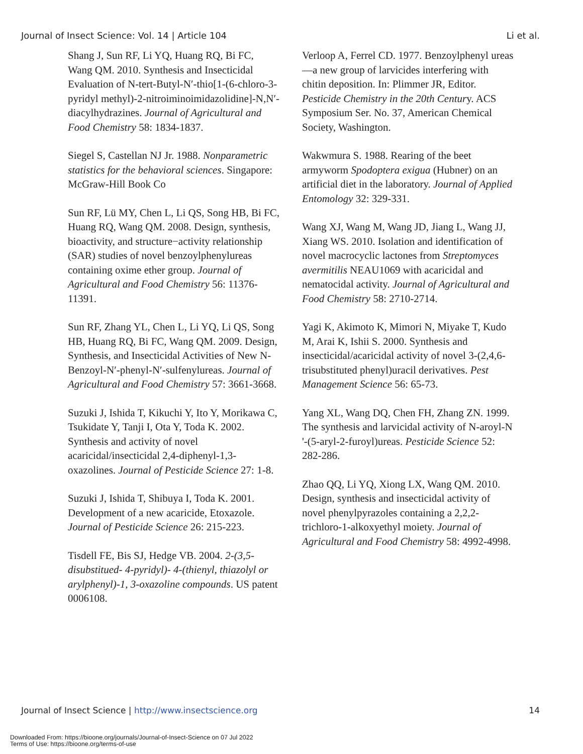Journal of Insect Science: Vol. 14 | Article 104 Li et al.
Shang J, Sun RF, Li YQ, Huang RQ, Bi FC, Wang QM. 2010. Synthesis and Insecticidal Evaluation of N-tert-Butyl-N′-thio[1-(6-chloro-3-pyridyl methyl)-2-nitroiminoimidazolidine]-N,N′-diacylhydrazines. Journal of Agricultural and Food Chemistry 58: 1834-1837.
Siegel S, Castellan NJ Jr. 1988. Nonparametric statistics for the behavioral sciences. Singapore: McGraw-Hill Book Co
Sun RF, Lü MY, Chen L, Li QS, Song HB, Bi FC, Huang RQ, Wang QM. 2008. Design, synthesis, bioactivity, and structure−activity relationship (SAR) studies of novel benzoylphenylureas containing oxime ether group. Journal of Agricultural and Food Chemistry 56: 11376-11391.
Sun RF, Zhang YL, Chen L, Li YQ, Li QS, Song HB, Huang RQ, Bi FC, Wang QM. 2009. Design, Synthesis, and Insecticidal Activities of New N-Benzoyl-N′-phenyl-N′-sulfenylureas. Journal of Agricultural and Food Chemistry 57: 3661-3668.
Suzuki J, Ishida T, Kikuchi Y, Ito Y, Morikawa C, Tsukidate Y, Tanji I, Ota Y, Toda K. 2002. Synthesis and activity of novel acaricidal/insecticidal 2,4-diphenyl-1,3-oxazolines. Journal of Pesticide Science 27: 1-8.
Suzuki J, Ishida T, Shibuya I, Toda K. 2001. Development of a new acaricide, Etoxazole. Journal of Pesticide Science 26: 215-223.
Tisdell FE, Bis SJ, Hedge VB. 2004. 2-(3,5-disubstitued- 4-pyridyl)- 4-(thienyl, thiazolyl or arylphenyl)-1, 3-oxazoline compounds. US patent 0006108.
Verloop A, Ferrel CD. 1977. Benzoylphenyl ureas—a new group of larvicides interfering with chitin deposition. In: Plimmer JR, Editor. Pesticide Chemistry in the 20th Century. ACS Symposium Ser. No. 37, American Chemical Society, Washington.
Wakwmura S. 1988. Rearing of the beet armyworm Spodoptera exigua (Hubner) on an artificial diet in the laboratory. Journal of Applied Entomology 32: 329-331.
Wang XJ, Wang M, Wang JD, Jiang L, Wang JJ, Xiang WS. 2010. Isolation and identification of novel macrocyclic lactones from Streptomyces avermitilis NEAU1069 with acaricidal and nematocidal activity. Journal of Agricultural and Food Chemistry 58: 2710-2714.
Yagi K, Akimoto K, Mimori N, Miyake T, Kudo M, Arai K, Ishii S. 2000. Synthesis and insecticidal/acaricidal activity of novel 3-(2,4,6-trisubstituted phenyl)uracil derivatives. Pest Management Science 56: 65-73.
Yang XL, Wang DQ, Chen FH, Zhang ZN. 1999. The synthesis and larvicidal activity of N-aroyl-N '-(5-aryl-2-furoyl)ureas. Pesticide Science 52: 282-286.
Zhao QQ, Li YQ, Xiong LX, Wang QM. 2010. Design, synthesis and insecticidal activity of novel phenylpyrazoles containing a 2,2,2-trichloro-1-alkoxyethyl moiety. Journal of Agricultural and Food Chemistry 58: 4992-4998.
Journal of Insect Science | http://www.insectscience.org 14
Downloaded From: https://bioone.org/journals/Journal-of-Insect-Science on 07 Jul 2022
Terms of Use: https://bioone.org/terms-of-use